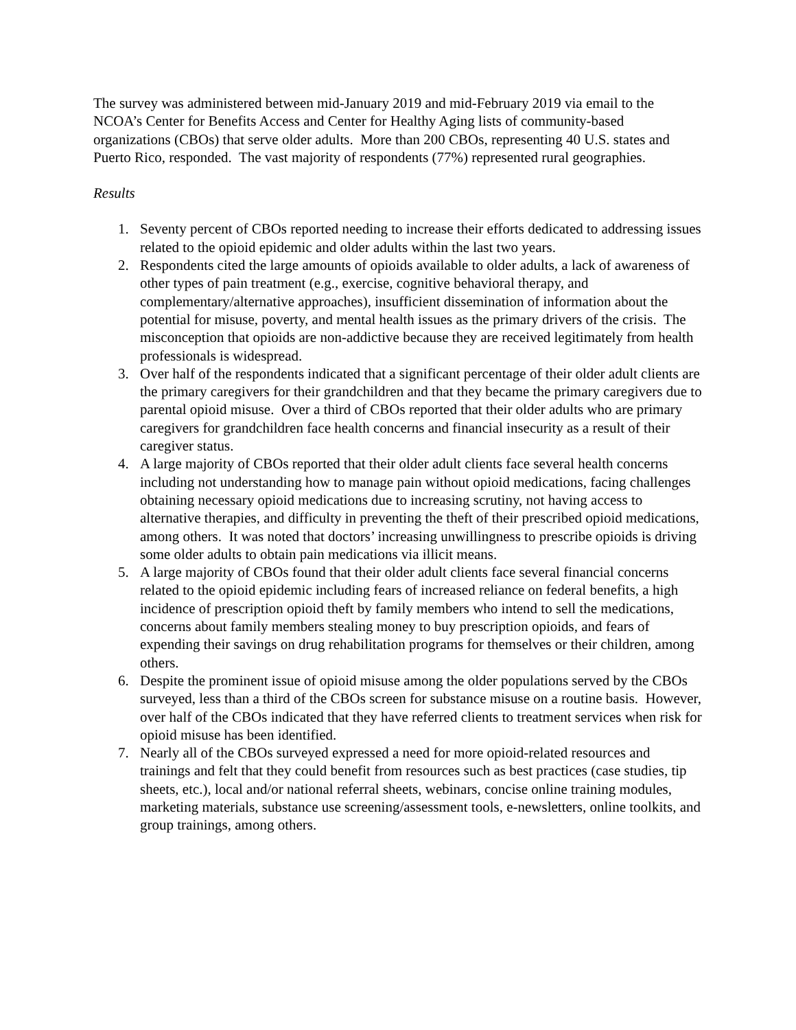The survey was administered between mid-January 2019 and mid-February 2019 via email to the NCOA’s Center for Benefits Access and Center for Healthy Aging lists of community-based organizations (CBOs) that serve older adults. More than 200 CBOs, representing 40 U.S. states and Puerto Rico, responded. The vast majority of respondents (77%) represented rural geographies.
Results
1. Seventy percent of CBOs reported needing to increase their efforts dedicated to addressing issues related to the opioid epidemic and older adults within the last two years.
2. Respondents cited the large amounts of opioids available to older adults, a lack of awareness of other types of pain treatment (e.g., exercise, cognitive behavioral therapy, and complementary/alternative approaches), insufficient dissemination of information about the potential for misuse, poverty, and mental health issues as the primary drivers of the crisis. The misconception that opioids are non-addictive because they are received legitimately from health professionals is widespread.
3. Over half of the respondents indicated that a significant percentage of their older adult clients are the primary caregivers for their grandchildren and that they became the primary caregivers due to parental opioid misuse. Over a third of CBOs reported that their older adults who are primary caregivers for grandchildren face health concerns and financial insecurity as a result of their caregiver status.
4. A large majority of CBOs reported that their older adult clients face several health concerns including not understanding how to manage pain without opioid medications, facing challenges obtaining necessary opioid medications due to increasing scrutiny, not having access to alternative therapies, and difficulty in preventing the theft of their prescribed opioid medications, among others. It was noted that doctors’ increasing unwillingness to prescribe opioids is driving some older adults to obtain pain medications via illicit means.
5. A large majority of CBOs found that their older adult clients face several financial concerns related to the opioid epidemic including fears of increased reliance on federal benefits, a high incidence of prescription opioid theft by family members who intend to sell the medications, concerns about family members stealing money to buy prescription opioids, and fears of expending their savings on drug rehabilitation programs for themselves or their children, among others.
6. Despite the prominent issue of opioid misuse among the older populations served by the CBOs surveyed, less than a third of the CBOs screen for substance misuse on a routine basis. However, over half of the CBOs indicated that they have referred clients to treatment services when risk for opioid misuse has been identified.
7. Nearly all of the CBOs surveyed expressed a need for more opioid-related resources and trainings and felt that they could benefit from resources such as best practices (case studies, tip sheets, etc.), local and/or national referral sheets, webinars, concise online training modules, marketing materials, substance use screening/assessment tools, e-newsletters, online toolkits, and group trainings, among others.